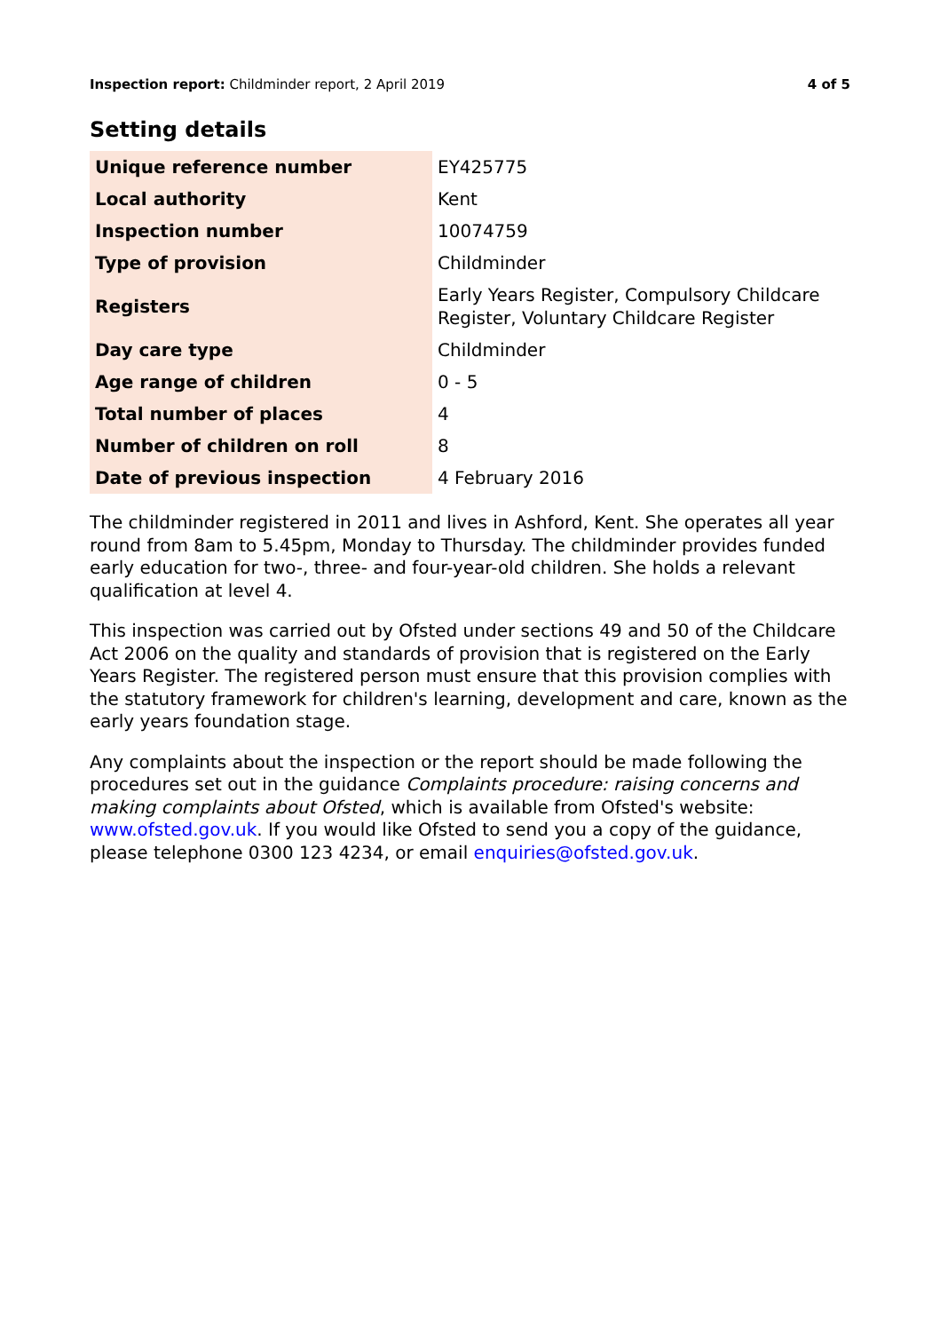Inspection report: Childminder report, 2 April 2019 4 of 5
Setting details
| Unique reference number | EY425775 |
| Local authority | Kent |
| Inspection number | 10074759 |
| Type of provision | Childminder |
| Registers | Early Years Register, Compulsory Childcare Register, Voluntary Childcare Register |
| Day care type | Childminder |
| Age range of children | 0 - 5 |
| Total number of places | 4 |
| Number of children on roll | 8 |
| Date of previous inspection | 4 February 2016 |
The childminder registered in 2011 and lives in Ashford, Kent. She operates all year round from 8am to 5.45pm, Monday to Thursday. The childminder provides funded early education for two-, three- and four-year-old children. She holds a relevant qualification at level 4.
This inspection was carried out by Ofsted under sections 49 and 50 of the Childcare Act 2006 on the quality and standards of provision that is registered on the Early Years Register. The registered person must ensure that this provision complies with the statutory framework for children's learning, development and care, known as the early years foundation stage.
Any complaints about the inspection or the report should be made following the procedures set out in the guidance Complaints procedure: raising concerns and making complaints about Ofsted, which is available from Ofsted's website: www.ofsted.gov.uk. If you would like Ofsted to send you a copy of the guidance, please telephone 0300 123 4234, or email enquiries@ofsted.gov.uk.